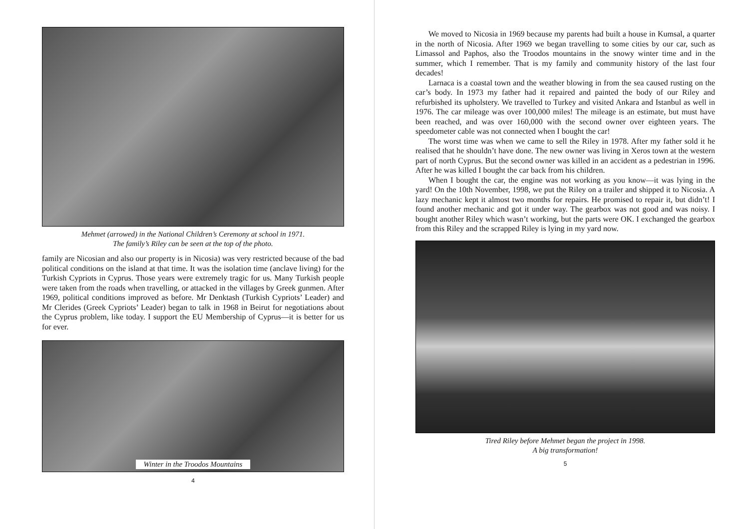Mehmet (arrowed) in the National Children’s Ceremony at school in 1971.
The family’s Riley can be seen at the top of the photo.
family are Nicosian and also our property is in Nicosia) was very restricted because of the bad political conditions on the island at that time. It was the isolation time (anclave living) for the Turkish Cypriots in Cyprus. Those years were extremely tragic for us. Many Turkish people were taken from the roads when travelling, or attacked in the villages by Greek gunmen. After 1969, political conditions improved as before. Mr Denktash (Turkish Cypriots’ Leader) and Mr Clerides (Greek Cypriots’ Leader) began to talk in 1968 in Beirut for negotiations about the Cyprus problem, like today. I support the EU Membership of Cyprus—it is better for us for ever.
Winter in the Troodos Mountains
4
We moved to Nicosia in 1969 because my parents had built a house in Kumsal, a quarter in the north of Nicosia. After 1969 we began travelling to some cities by our car, such as Limassol and Paphos, also the Troodos mountains in the snowy winter time and in the summer, which I remember. That is my family and community history of the last four decades!
Larnaca is a coastal town and the weather blowing in from the sea caused rusting on the car’s body. In 1973 my father had it repaired and painted the body of our Riley and refurbished its upholstery. We travelled to Turkey and visited Ankara and Istanbul as well in 1976. The car mileage was over 100,000 miles! The mileage is an estimate, but must have been reached, and was over 160,000 with the second owner over eighteen years. The speedometer cable was not connected when I bought the car!
The worst time was when we came to sell the Riley in 1978. After my father sold it he realised that he shouldn’t have done. The new owner was living in Xeros town at the western part of north Cyprus. But the second owner was killed in an accident as a pedestrian in 1996. After he was killed I bought the car back from his children.
When I bought the car, the engine was not working as you know—it was lying in the yard! On the 10th November, 1998, we put the Riley on a trailer and shipped it to Nicosia. A lazy mechanic kept it almost two months for repairs. He promised to repair it, but didn’t! I found another mechanic and got it under way. The gearbox was not good and was noisy. I bought another Riley which wasn’t working, but the parts were OK. I exchanged the gearbox from this Riley and the scrapped Riley is lying in my yard now.
Tired Riley before Mehmet began the project in 1998.
A big transformation!
5